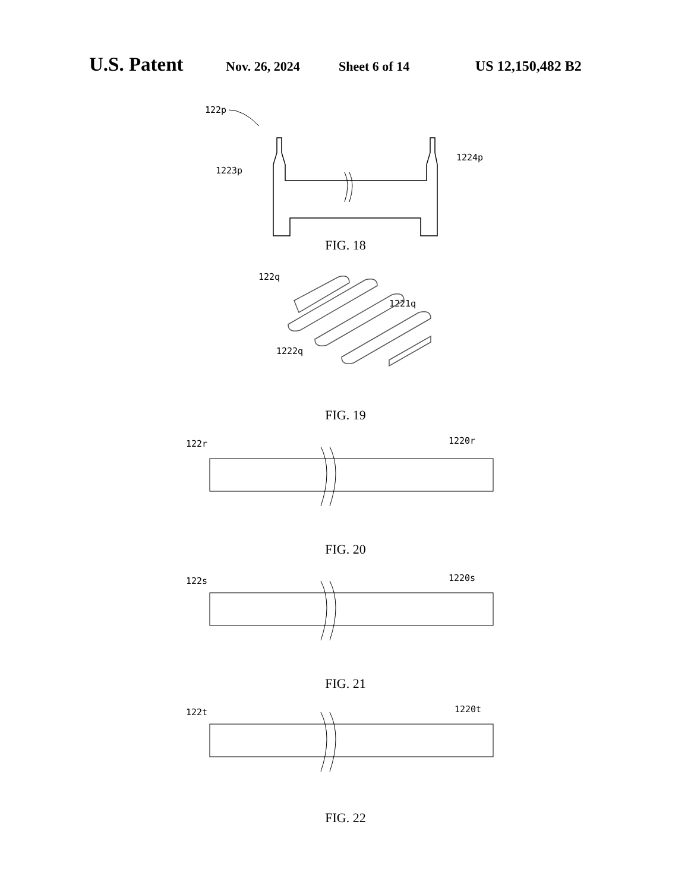U.S. Patent Nov. 26, 2024 Sheet 6 of 14 US 12,150,482 B2
122p
1223p
1224p
FIG. 18
122q
1221q
1222q
FIG. 19
122r
1220r
FIG. 20
122s
1220s
FIG. 21
122t
1220t
FIG. 22